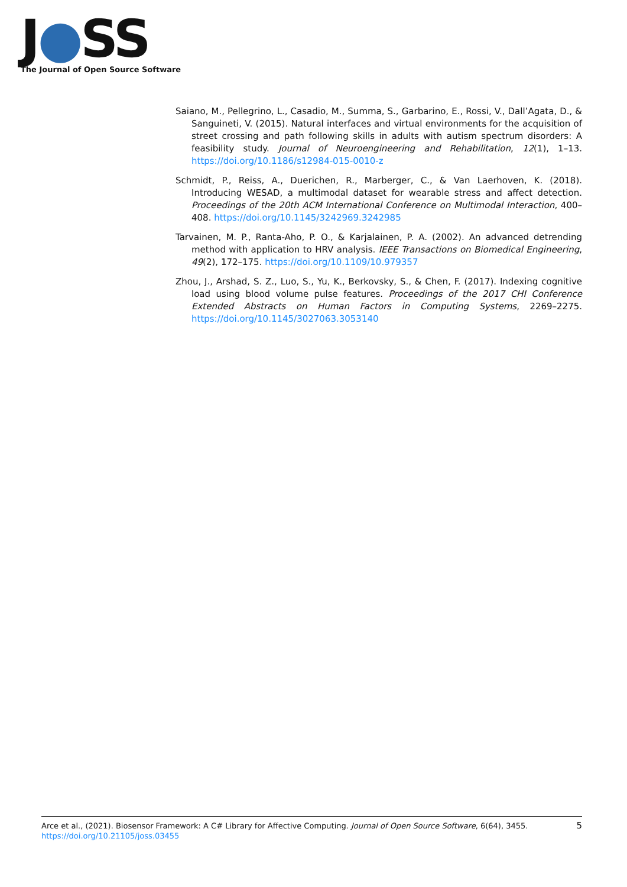J●SS
The Journal of Open Source Software
Saiano, M., Pellegrino, L., Casadio, M., Summa, S., Garbarino, E., Rossi, V., Dall’Agata, D., & Sanguineti, V. (2015). Natural interfaces and virtual environments for the acquisition of street crossing and path following skills in adults with autism spectrum disorders: A feasibility study. Journal of Neuroengineering and Rehabilitation, 12(1), 1–13. https://doi.org/10.1186/s12984-015-0010-z
Schmidt, P., Reiss, A., Duerichen, R., Marberger, C., & Van Laerhoven, K. (2018). Introducing WESAD, a multimodal dataset for wearable stress and affect detection. Proceedings of the 20th ACM International Conference on Multimodal Interaction, 400–408. https://doi.org/10.1145/3242969.3242985
Tarvainen, M. P., Ranta-Aho, P. O., & Karjalainen, P. A. (2002). An advanced detrending method with application to HRV analysis. IEEE Transactions on Biomedical Engineering, 49(2), 172–175. https://doi.org/10.1109/10.979357
Zhou, J., Arshad, S. Z., Luo, S., Yu, K., Berkovsky, S., & Chen, F. (2017). Indexing cognitive load using blood volume pulse features. Proceedings of the 2017 CHI Conference Extended Abstracts on Human Factors in Computing Systems, 2269–2275. https://doi.org/10.1145/3027063.3053140
5 Arce et al., (2021). Biosensor Framework: A C# Library for Affective Computing. Journal of Open Source Software, 6(64), 3455. https://doi.org/10.21105/joss.03455